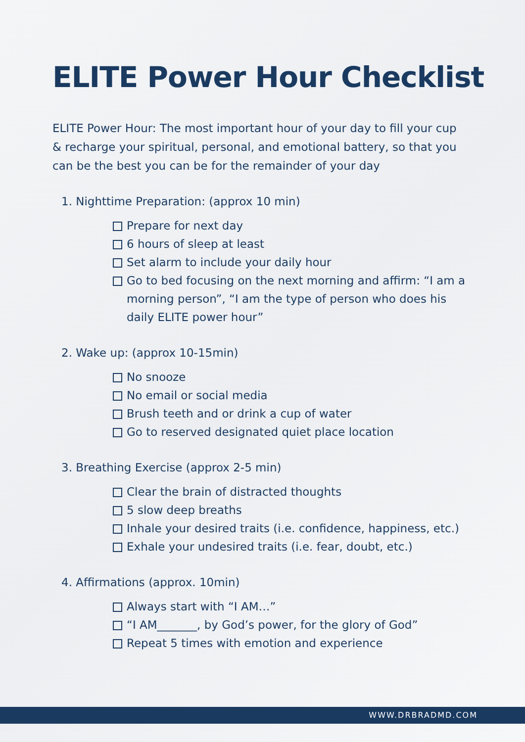ELITE Power Hour Checklist
ELITE Power Hour: The most important hour of your day to fill your cup & recharge your spiritual, personal, and emotional battery, so that you can be the best you can be for the remainder of your day
1. Nighttime Preparation: (approx 10 min)
Prepare for next day
6 hours of sleep at least
Set alarm to include your daily hour
Go to bed focusing on the next morning and affirm: “I am a morning person”, “I am the type of person who does his daily ELITE power hour”
2. Wake up: (approx 10-15min)
No snooze
No email or social media
Brush teeth and or drink a cup of water
Go to reserved designated quiet place location
3. Breathing Exercise (approx 2-5 min)
Clear the brain of distracted thoughts
5 slow deep breaths
Inhale your desired traits (i.e. confidence, happiness, etc.)
Exhale your undesired traits (i.e. fear, doubt, etc.)
4. Affirmations (approx. 10min)
Always start with “I AM…”
“I AM_______, by God’s power, for the glory of God”
Repeat 5 times with emotion and experience
WWW.DRBRADMD.COM